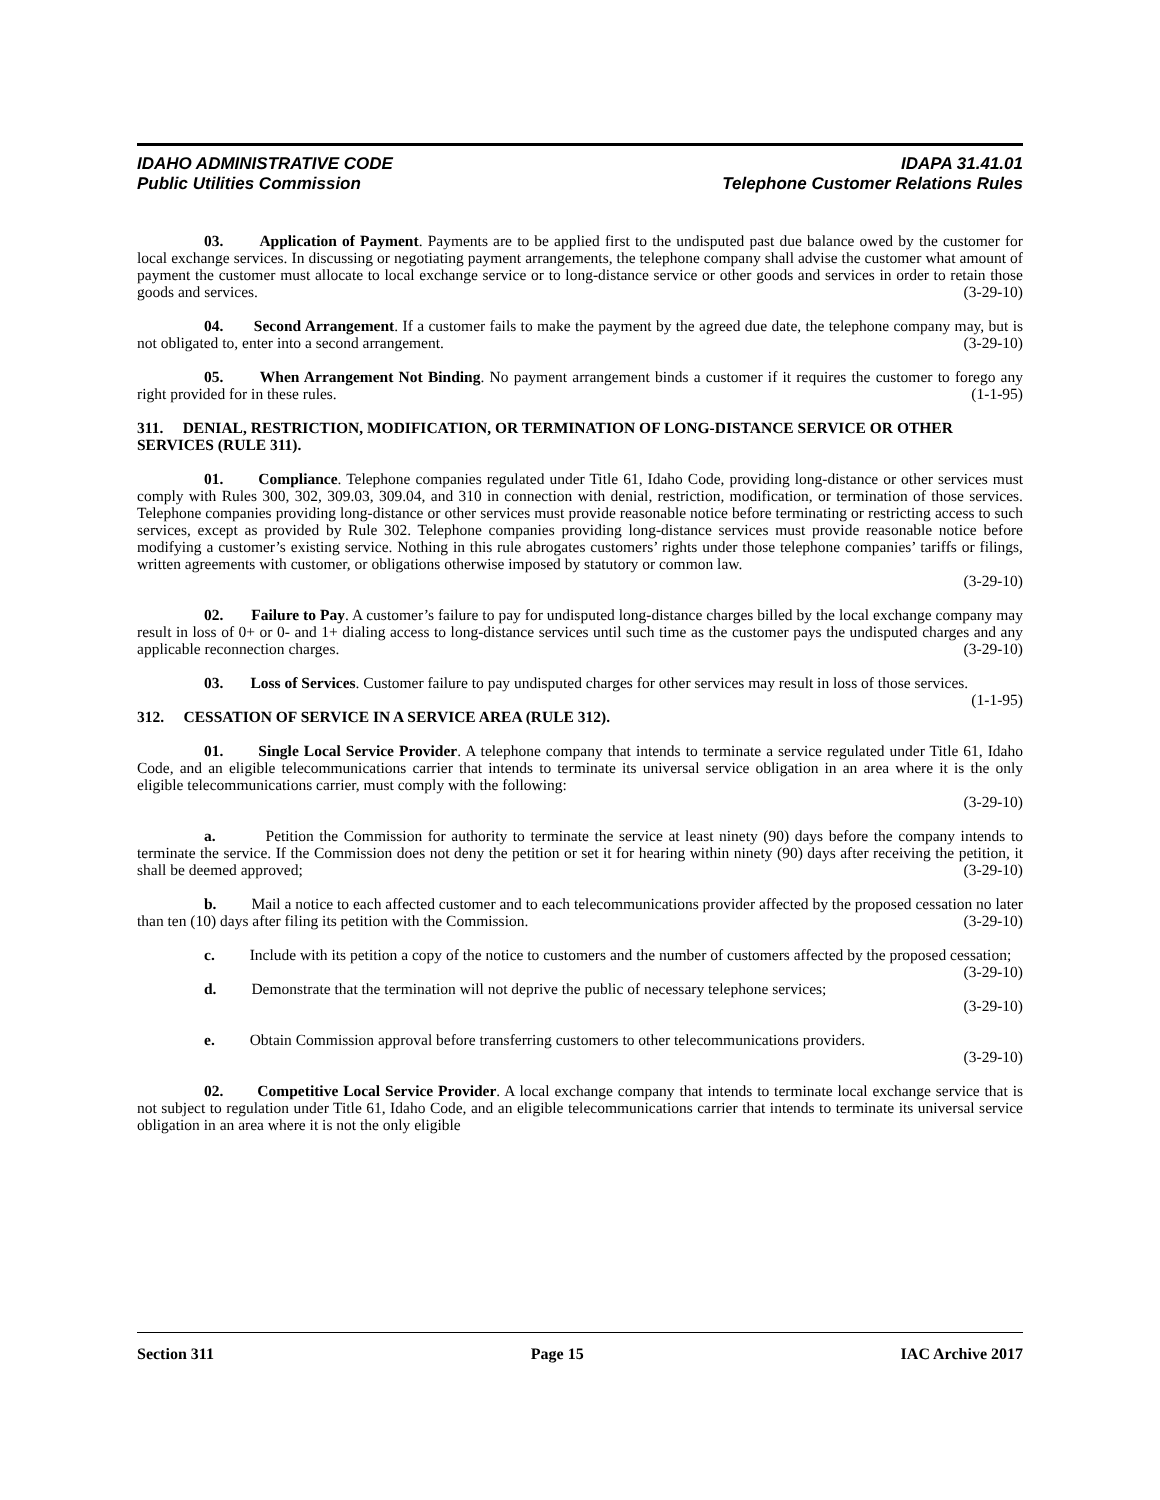IDAHO ADMINISTRATIVE CODE
Public Utilities Commission
IDAPA 31.41.01
Telephone Customer Relations Rules
03. Application of Payment. Payments are to be applied first to the undisputed past due balance owed by the customer for local exchange services. In discussing or negotiating payment arrangements, the telephone company shall advise the customer what amount of payment the customer must allocate to local exchange service or to long-distance service or other goods and services in order to retain those goods and services. (3-29-10)
04. Second Arrangement. If a customer fails to make the payment by the agreed due date, the telephone company may, but is not obligated to, enter into a second arrangement. (3-29-10)
05. When Arrangement Not Binding. No payment arrangement binds a customer if it requires the customer to forego any right provided for in these rules. (1-1-95)
311. DENIAL, RESTRICTION, MODIFICATION, OR TERMINATION OF LONG-DISTANCE SERVICE OR OTHER SERVICES (RULE 311).
01. Compliance. Telephone companies regulated under Title 61, Idaho Code, providing long-distance or other services must comply with Rules 300, 302, 309.03, 309.04, and 310 in connection with denial, restriction, modification, or termination of those services. Telephone companies providing long-distance or other services must provide reasonable notice before terminating or restricting access to such services, except as provided by Rule 302. Telephone companies providing long-distance services must provide reasonable notice before modifying a customer’s existing service. Nothing in this rule abrogates customers’ rights under those telephone companies’ tariffs or filings, written agreements with customer, or obligations otherwise imposed by statutory or common law.
(3-29-10)
02. Failure to Pay. A customer’s failure to pay for undisputed long-distance charges billed by the local exchange company may result in loss of 0+ or 0- and 1+ dialing access to long-distance services until such time as the customer pays the undisputed charges and any applicable reconnection charges. (3-29-10)
03. Loss of Services. Customer failure to pay undisputed charges for other services may result in loss of those services. (1-1-95)
312. CESSATION OF SERVICE IN A SERVICE AREA (RULE 312).
01. Single Local Service Provider. A telephone company that intends to terminate a service regulated under Title 61, Idaho Code, and an eligible telecommunications carrier that intends to terminate its universal service obligation in an area where it is the only eligible telecommunications carrier, must comply with the following:
(3-29-10)
a. Petition the Commission for authority to terminate the service at least ninety (90) days before the company intends to terminate the service. If the Commission does not deny the petition or set it for hearing within ninety (90) days after receiving the petition, it shall be deemed approved; (3-29-10)
b. Mail a notice to each affected customer and to each telecommunications provider affected by the proposed cessation no later than ten (10) days after filing its petition with the Commission. (3-29-10)
c. Include with its petition a copy of the notice to customers and the number of customers affected by the proposed cessation; (3-29-10)
d. Demonstrate that the termination will not deprive the public of necessary telephone services;
(3-29-10)
e. Obtain Commission approval before transferring customers to other telecommunications providers.
(3-29-10)
02. Competitive Local Service Provider. A local exchange company that intends to terminate local exchange service that is not subject to regulation under Title 61, Idaho Code, and an eligible telecommunications carrier that intends to terminate its universal service obligation in an area where it is not the only eligible
Section 311 Page 15 IAC Archive 2017